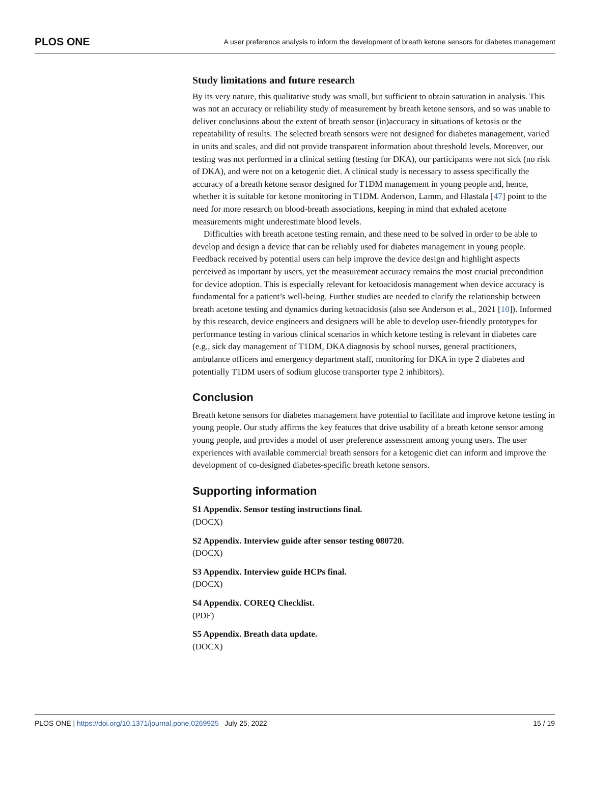PLOS ONE A user preference analysis to inform the development of breath ketone sensors for diabetes management
Study limitations and future research
By its very nature, this qualitative study was small, but sufficient to obtain saturation in analysis. This was not an accuracy or reliability study of measurement by breath ketone sensors, and so was unable to deliver conclusions about the extent of breath sensor (in)accuracy in situations of ketosis or the repeatability of results. The selected breath sensors were not designed for diabetes management, varied in units and scales, and did not provide transparent information about threshold levels. Moreover, our testing was not performed in a clinical setting (testing for DKA), our participants were not sick (no risk of DKA), and were not on a ketogenic diet. A clinical study is necessary to assess specifically the accuracy of a breath ketone sensor designed for T1DM management in young people and, hence, whether it is suitable for ketone monitoring in T1DM. Anderson, Lamm, and Hlastala [47] point to the need for more research on blood-breath associations, keeping in mind that exhaled acetone measurements might underestimate blood levels.
Difficulties with breath acetone testing remain, and these need to be solved in order to be able to develop and design a device that can be reliably used for diabetes management in young people. Feedback received by potential users can help improve the device design and highlight aspects perceived as important by users, yet the measurement accuracy remains the most crucial precondition for device adoption. This is especially relevant for ketoacidosis management when device accuracy is fundamental for a patient’s well-being. Further studies are needed to clarify the relationship between breath acetone testing and dynamics during ketoacidosis (also see Anderson et al., 2021 [10]). Informed by this research, device engineers and designers will be able to develop user-friendly prototypes for performance testing in various clinical scenarios in which ketone testing is relevant in diabetes care (e.g., sick day management of T1DM, DKA diagnosis by school nurses, general practitioners, ambulance officers and emergency department staff, monitoring for DKA in type 2 diabetes and potentially T1DM users of sodium glucose transporter type 2 inhibitors).
Conclusion
Breath ketone sensors for diabetes management have potential to facilitate and improve ketone testing in young people. Our study affirms the key features that drive usability of a breath ketone sensor among young people, and provides a model of user preference assessment among young users. The user experiences with available commercial breath sensors for a ketogenic diet can inform and improve the development of co-designed diabetes-specific breath ketone sensors.
Supporting information
S1 Appendix. Sensor testing instructions final.
(DOCX)
S2 Appendix. Interview guide after sensor testing 080720.
(DOCX)
S3 Appendix. Interview guide HCPs final.
(DOCX)
S4 Appendix. COREQ Checklist.
(PDF)
S5 Appendix. Breath data update.
(DOCX)
PLOS ONE | https://doi.org/10.1371/journal.pone.0269925 July 25, 2022 15 / 19